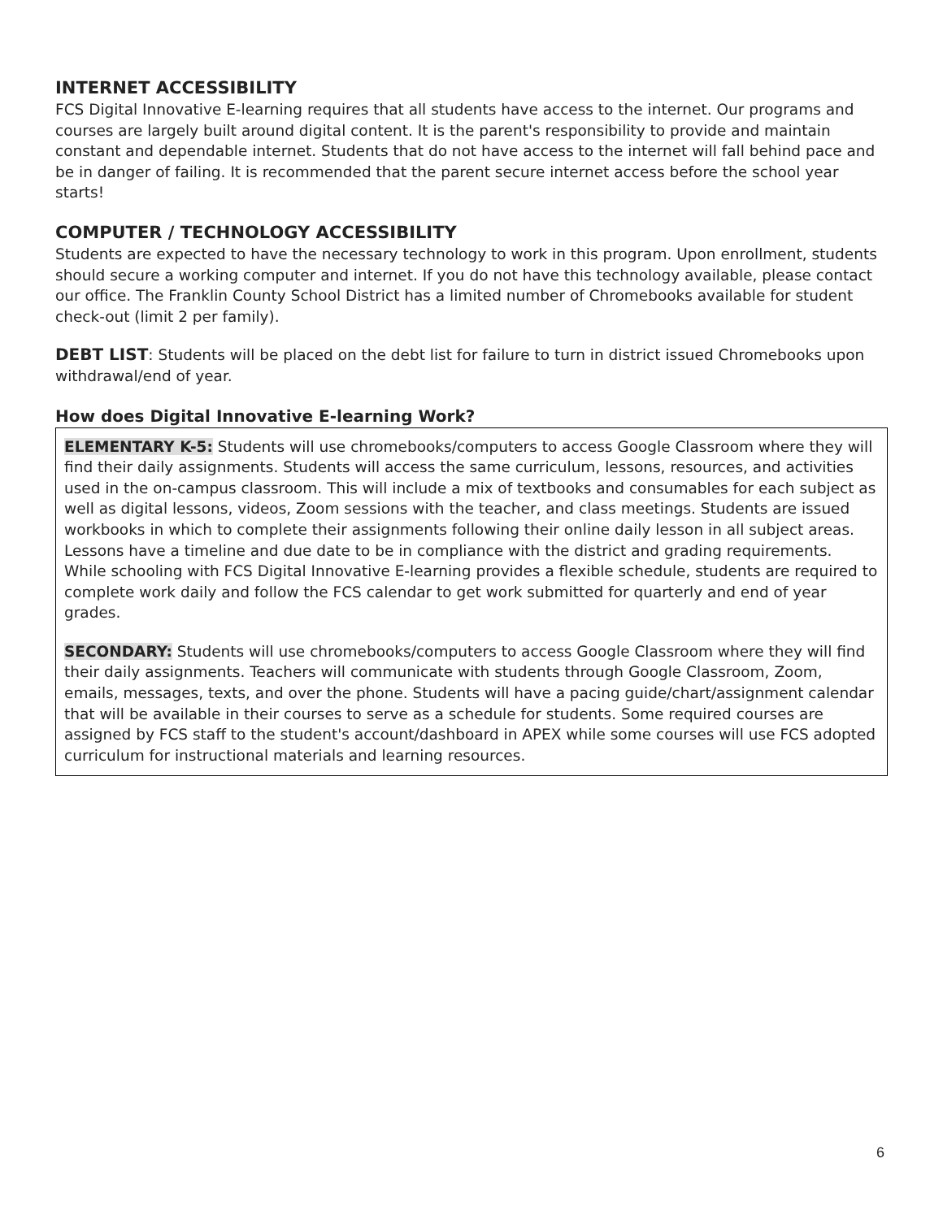INTERNET ACCESSIBILITY
FCS Digital Innovative E-learning requires that all students have access to the internet. Our programs and courses are largely built around digital content. It is the parent's responsibility to provide and maintain constant and dependable internet. Students that do not have access to the internet will fall behind pace and be in danger of failing. It is recommended that the parent secure internet access before the school year starts!
COMPUTER / TECHNOLOGY ACCESSIBILITY
Students are expected to have the necessary technology to work in this program. Upon enrollment, students should secure a working computer and internet. If you do not have this technology available, please contact our office. The Franklin County School District has a limited number of Chromebooks available for student check-out (limit 2 per family).
DEBT LIST: Students will be placed on the debt list for failure to turn in district issued Chromebooks upon withdrawal/end of year.
How does Digital Innovative E-learning Work?
ELEMENTARY K-5: Students will use chromebooks/computers to access Google Classroom where they will find their daily assignments. Students will access the same curriculum, lessons, resources, and activities used in the on-campus classroom. This will include a mix of textbooks and consumables for each subject as well as digital lessons, videos, Zoom sessions with the teacher, and class meetings. Students are issued workbooks in which to complete their assignments following their online daily lesson in all subject areas. Lessons have a timeline and due date to be in compliance with the district and grading requirements. While schooling with FCS Digital Innovative E-learning provides a flexible schedule, students are required to complete work daily and follow the FCS calendar to get work submitted for quarterly and end of year grades.
SECONDARY: Students will use chromebooks/computers to access Google Classroom where they will find their daily assignments. Teachers will communicate with students through Google Classroom, Zoom, emails, messages, texts, and over the phone. Students will have a pacing guide/chart/assignment calendar that will be available in their courses to serve as a schedule for students. Some required courses are assigned by FCS staff to the student's account/dashboard in APEX while some courses will use FCS adopted curriculum for instructional materials and learning resources.
6